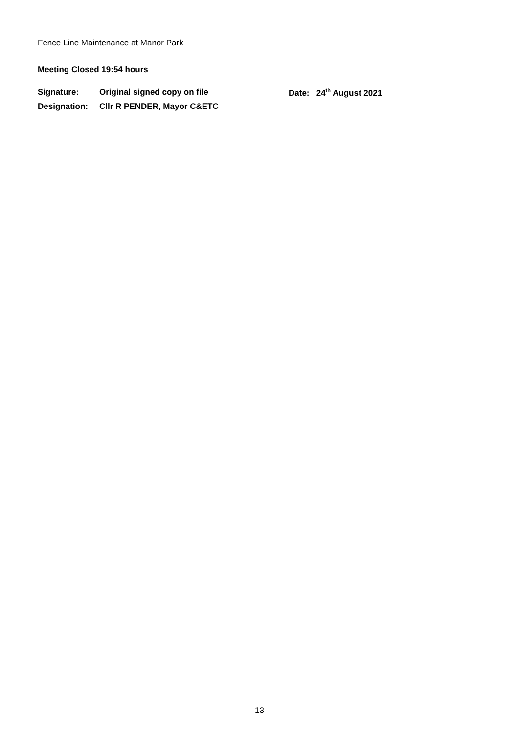Fence Line Maintenance at Manor Park
Meeting Closed 19:54 hours
| Signature: | Original signed copy on file | Date: 24<sup>th</sup> August 2021 |
| Designation: | Cllr R PENDER, Mayor C&ETC | |
13